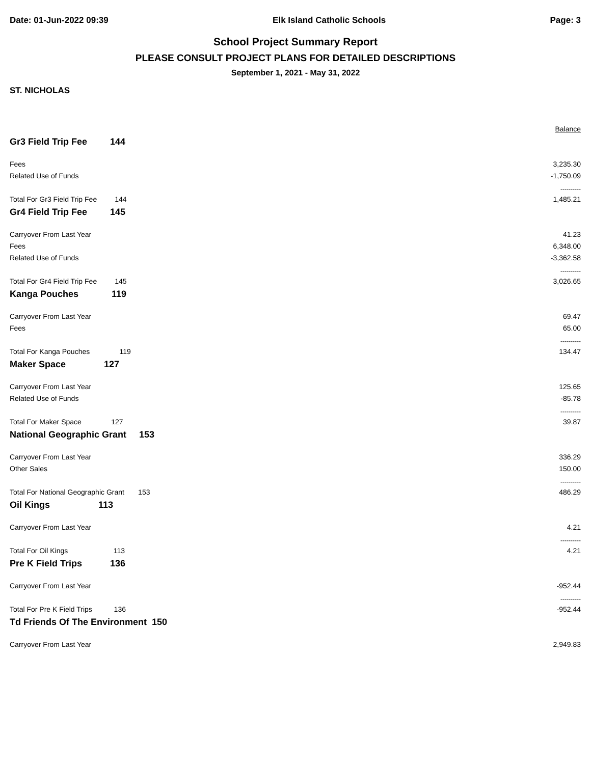Date: 01-Jun-2022 09:39 Elk Island Catholic Schools Page: 3
School Project Summary Report
PLEASE CONSULT PROJECT PLANS FOR DETAILED DESCRIPTIONS
September 1, 2021 - May 31, 2022
ST. NICHOLAS
| | | Balance |
| Gr3 Field Trip Fee 144 | | |
| Fees | | 3,235.30 |
| Related Use of Funds | | -1,750.09 |
| | | ---------- |
| Total For Gr3 Field Trip Fee 144 | | 1,485.21 |
| Gr4 Field Trip Fee 145 | | |
| Carryover From Last Year | | 41.23 |
| Fees | | 6,348.00 |
| Related Use of Funds | | -3,362.58 |
| | | ---------- |
| Total For Gr4 Field Trip Fee 145 | | 3,026.65 |
| Kanga Pouches 119 | | |
| Carryover From Last Year | | 69.47 |
| Fees | | 65.00 |
| | | ---------- |
| Total For Kanga Pouches 119 | | 134.47 |
| Maker Space 127 | | |
| Carryover From Last Year | | 125.65 |
| Related Use of Funds | | -85.78 |
| | | ---------- |
| Total For Maker Space 127 | | 39.87 |
| National Geographic Grant 153 | | |
| Carryover From Last Year | | 336.29 |
| Other Sales | | 150.00 |
| | | ---------- |
| Total For National Geographic Grant 153 | | 486.29 |
| Oil Kings 113 | | |
| Carryover From Last Year | | 4.21 |
| | | ---------- |
| Total For Oil Kings 113 | | 4.21 |
| Pre K Field Trips 136 | | |
| Carryover From Last Year | | -952.44 |
| | | ---------- |
| Total For Pre K Field Trips 136 | | -952.44 |
| Td Friends Of The Environment 150 | | |
| Carryover From Last Year | | 2,949.83 |